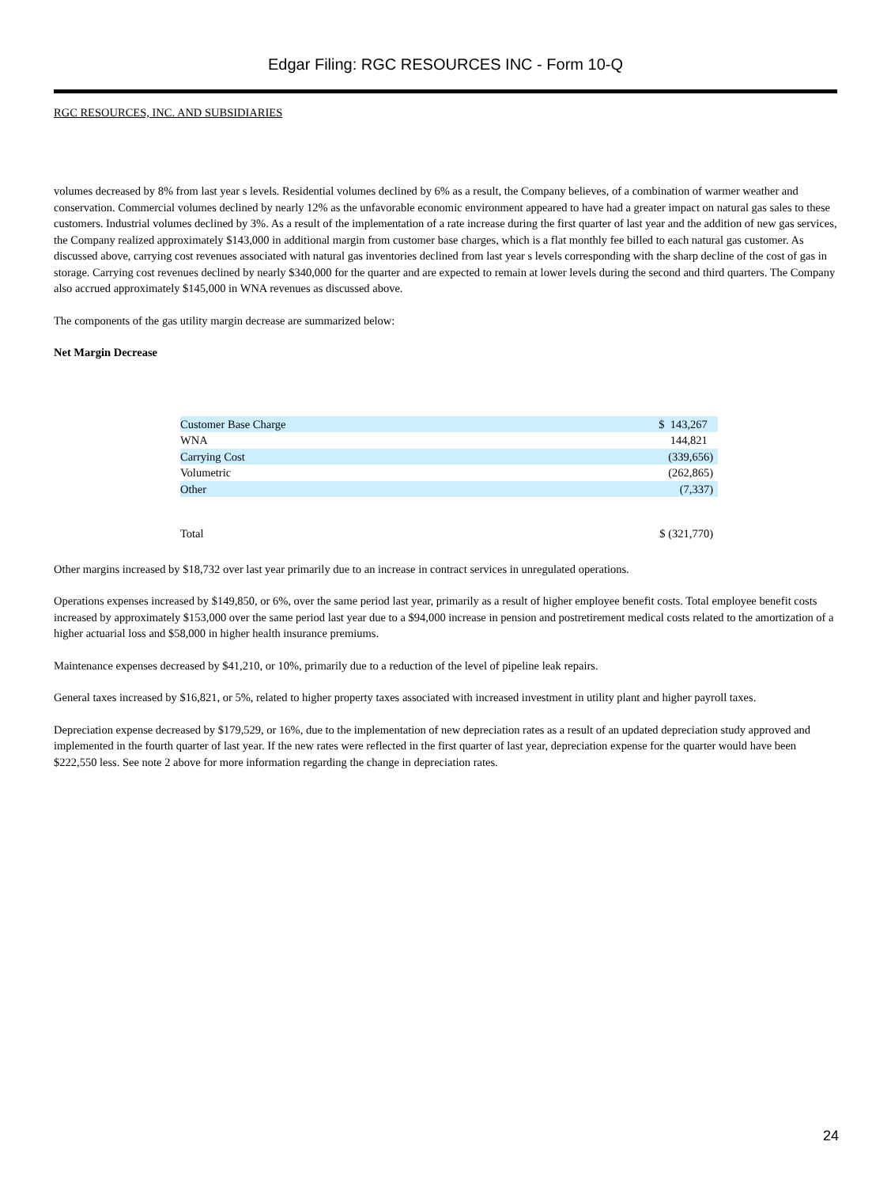Edgar Filing: RGC RESOURCES INC - Form 10-Q
RGC RESOURCES, INC. AND SUBSIDIARIES
volumes decreased by 8% from last year s levels. Residential volumes declined by 6% as a result, the Company believes, of a combination of warmer weather and conservation. Commercial volumes declined by nearly 12% as the unfavorable economic environment appeared to have had a greater impact on natural gas sales to these customers. Industrial volumes declined by 3%. As a result of the implementation of a rate increase during the first quarter of last year and the addition of new gas services, the Company realized approximately $143,000 in additional margin from customer base charges, which is a flat monthly fee billed to each natural gas customer. As discussed above, carrying cost revenues associated with natural gas inventories declined from last year s levels corresponding with the sharp decline of the cost of gas in storage. Carrying cost revenues declined by nearly $340,000 for the quarter and are expected to remain at lower levels during the second and third quarters. The Company also accrued approximately $145,000 in WNA revenues as discussed above.
The components of the gas utility margin decrease are summarized below:
Net Margin Decrease
| Customer Base Charge | $ 143,267 |
| WNA | 144,821 |
| Carrying Cost | (339,656) |
| Volumetric | (262,865) |
| Other | (7,337) |
| Total | $ (321,770) |
Other margins increased by $18,732 over last year primarily due to an increase in contract services in unregulated operations.
Operations expenses increased by $149,850, or 6%, over the same period last year, primarily as a result of higher employee benefit costs. Total employee benefit costs increased by approximately $153,000 over the same period last year due to a $94,000 increase in pension and postretirement medical costs related to the amortization of a higher actuarial loss and $58,000 in higher health insurance premiums.
Maintenance expenses decreased by $41,210, or 10%, primarily due to a reduction of the level of pipeline leak repairs.
General taxes increased by $16,821, or 5%, related to higher property taxes associated with increased investment in utility plant and higher payroll taxes.
Depreciation expense decreased by $179,529, or 16%, due to the implementation of new depreciation rates as a result of an updated depreciation study approved and implemented in the fourth quarter of last year. If the new rates were reflected in the first quarter of last year, depreciation expense for the quarter would have been $222,550 less. See note 2 above for more information regarding the change in depreciation rates.
24